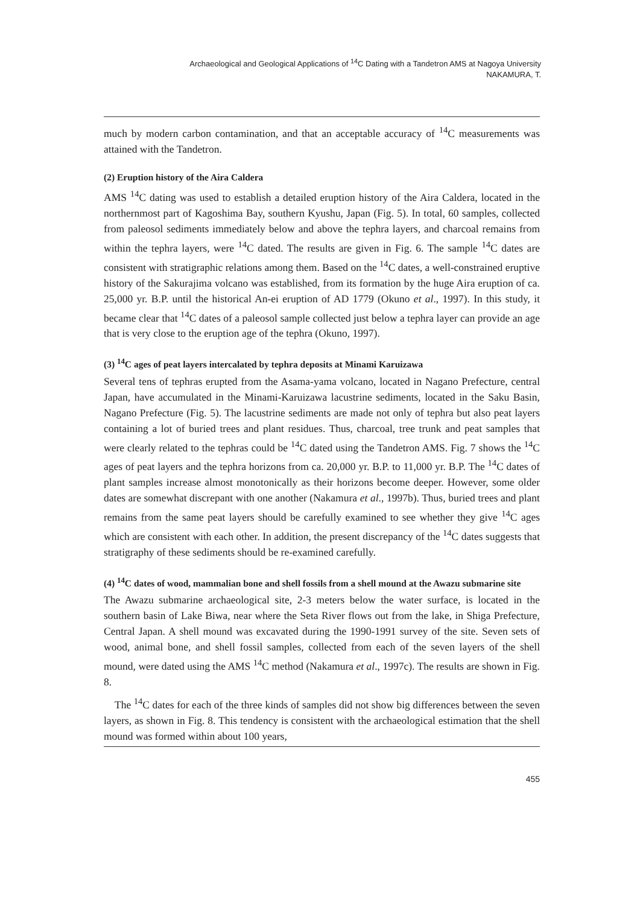Archaeological and Geological Applications of <sup>14</sup>C Dating with a Tandetron AMS at Nagoya University
NAKAMURA, T.
much by modern carbon contamination, and that an acceptable accuracy of <sup>14</sup>C measurements was attained with the Tandetron.
(2) Eruption history of the Aira Caldera
AMS <sup>14</sup>C dating was used to establish a detailed eruption history of the Aira Caldera, located in the northernmost part of Kagoshima Bay, southern Kyushu, Japan (Fig. 5). In total, 60 samples, collected from paleosol sediments immediately below and above the tephra layers, and charcoal remains from within the tephra layers, were <sup>14</sup>C dated. The results are given in Fig. 6. The sample <sup>14</sup>C dates are consistent with stratigraphic relations among them. Based on the <sup>14</sup>C dates, a well-constrained eruptive history of the Sakurajima volcano was established, from its formation by the huge Aira eruption of ca. 25,000 yr. B.P. until the historical An-ei eruption of AD 1779 (Okuno et al., 1997). In this study, it became clear that <sup>14</sup>C dates of a paleosol sample collected just below a tephra layer can provide an age that is very close to the eruption age of the tephra (Okuno, 1997).
(3) <sup>14</sup>C ages of peat layers intercalated by tephra deposits at Minami Karuizawa
Several tens of tephras erupted from the Asama-yama volcano, located in Nagano Prefecture, central Japan, have accumulated in the Minami-Karuizawa lacustrine sediments, located in the Saku Basin, Nagano Prefecture (Fig. 5). The lacustrine sediments are made not only of tephra but also peat layers containing a lot of buried trees and plant residues. Thus, charcoal, tree trunk and peat samples that were clearly related to the tephras could be <sup>14</sup>C dated using the Tandetron AMS. Fig. 7 shows the <sup>14</sup>C ages of peat layers and the tephra horizons from ca. 20,000 yr. B.P. to 11,000 yr. B.P. The <sup>14</sup>C dates of plant samples increase almost monotonically as their horizons become deeper. However, some older dates are somewhat discrepant with one another (Nakamura et al., 1997b). Thus, buried trees and plant remains from the same peat layers should be carefully examined to see whether they give <sup>14</sup>C ages which are consistent with each other. In addition, the present discrepancy of the <sup>14</sup>C dates suggests that stratigraphy of these sediments should be re-examined carefully.
(4) <sup>14</sup>C dates of wood, mammalian bone and shell fossils from a shell mound at the Awazu submarine site
The Awazu submarine archaeological site, 2-3 meters below the water surface, is located in the southern basin of Lake Biwa, near where the Seta River flows out from the lake, in Shiga Prefecture, Central Japan. A shell mound was excavated during the 1990-1991 survey of the site. Seven sets of wood, animal bone, and shell fossil samples, collected from each of the seven layers of the shell mound, were dated using the AMS <sup>14</sup>C method (Nakamura et al., 1997c). The results are shown in Fig. 8.
The <sup>14</sup>C dates for each of the three kinds of samples did not show big differences between the seven layers, as shown in Fig. 8. This tendency is consistent with the archaeological estimation that the shell mound was formed within about 100 years,
455